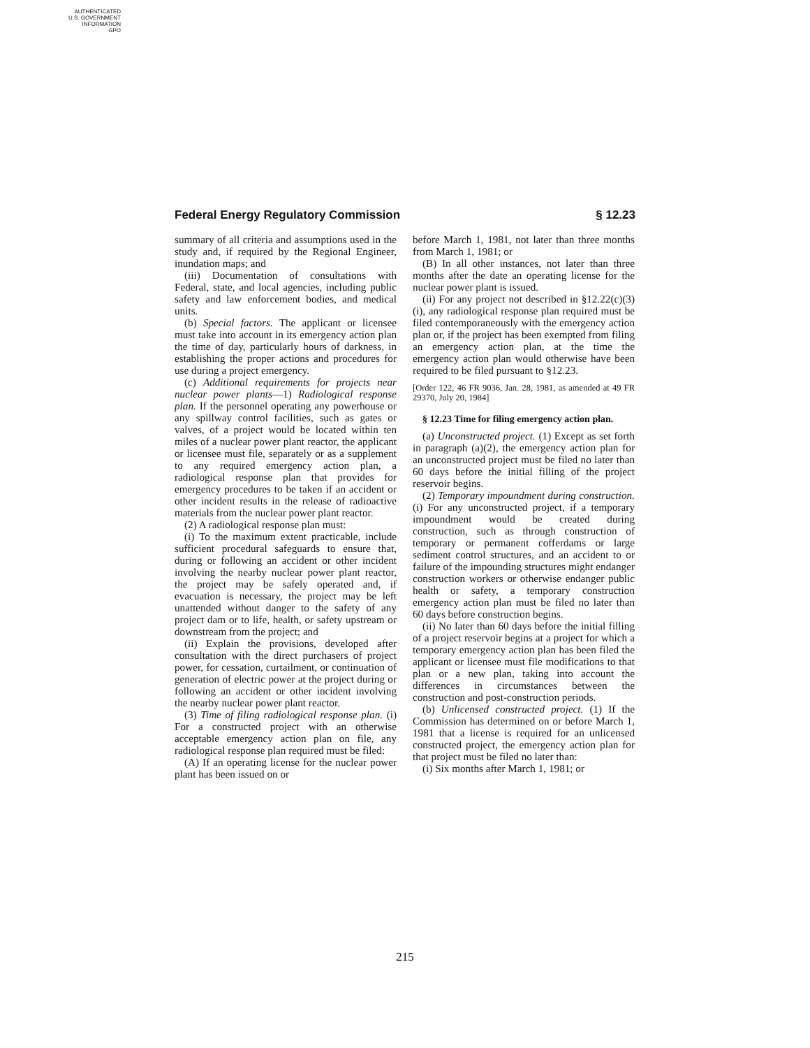AUTHENTICATED
U.S. GOVERNMENT
INFORMATION
GPO
Federal Energy Regulatory Commission § 12.23
summary of all criteria and assumptions used in the study and, if required by the Regional Engineer, inundation maps; and
(iii) Documentation of consultations with Federal, state, and local agencies, including public safety and law enforcement bodies, and medical units.
(b) Special factors. The applicant or licensee must take into account in its emergency action plan the time of day, particularly hours of darkness, in establishing the proper actions and procedures for use during a project emergency.
(c) Additional requirements for projects near nuclear power plants—1) Radiological response plan. If the personnel operating any powerhouse or any spillway control facilities, such as gates or valves, of a project would be located within ten miles of a nuclear power plant reactor, the applicant or licensee must file, separately or as a supplement to any required emergency action plan, a radiological response plan that provides for emergency procedures to be taken if an accident or other incident results in the release of radioactive materials from the nuclear power plant reactor.
(2) A radiological response plan must:
(i) To the maximum extent practicable, include sufficient procedural safeguards to ensure that, during or following an accident or other incident involving the nearby nuclear power plant reactor, the project may be safely operated and, if evacuation is necessary, the project may be left unattended without danger to the safety of any project dam or to life, health, or safety upstream or downstream from the project; and
(ii) Explain the provisions, developed after consultation with the direct purchasers of project power, for cessation, curtailment, or continuation of generation of electric power at the project during or following an accident or other incident involving the nearby nuclear power plant reactor.
(3) Time of filing radiological response plan. (i) For a constructed project with an otherwise acceptable emergency action plan on file, any radiological response plan required must be filed:
(A) If an operating license for the nuclear power plant has been issued on or
before March 1, 1981, not later than three months from March 1, 1981; or
(B) In all other instances, not later than three months after the date an operating license for the nuclear power plant is issued.
(ii) For any project not described in §12.22(c)(3)(i), any radiological response plan required must be filed contemporaneously with the emergency action plan or, if the project has been exempted from filing an emergency action plan, at the time the emergency action plan would otherwise have been required to be filed pursuant to §12.23.
[Order 122, 46 FR 9036, Jan. 28, 1981, as amended at 49 FR 29370, July 20, 1984]
§ 12.23 Time for filing emergency action plan.
(a) Unconstructed project. (1) Except as set forth in paragraph (a)(2), the emergency action plan for an unconstructed project must be filed no later than 60 days before the initial filling of the project reservoir begins.
(2) Temporary impoundment during construction. (i) For any unconstructed project, if a temporary impoundment would be created during construction, such as through construction of temporary or permanent cofferdams or large sediment control structures, and an accident to or failure of the impounding structures might endanger construction workers or otherwise endanger public health or safety, a temporary construction emergency action plan must be filed no later than 60 days before construction begins.
(ii) No later than 60 days before the initial filling of a project reservoir begins at a project for which a temporary emergency action plan has been filed the applicant or licensee must file modifications to that plan or a new plan, taking into account the differences in circumstances between the construction and post-construction periods.
(b) Unlicensed constructed project. (1) If the Commission has determined on or before March 1, 1981 that a license is required for an unlicensed constructed project, the emergency action plan for that project must be filed no later than:
(i) Six months after March 1, 1981; or
215